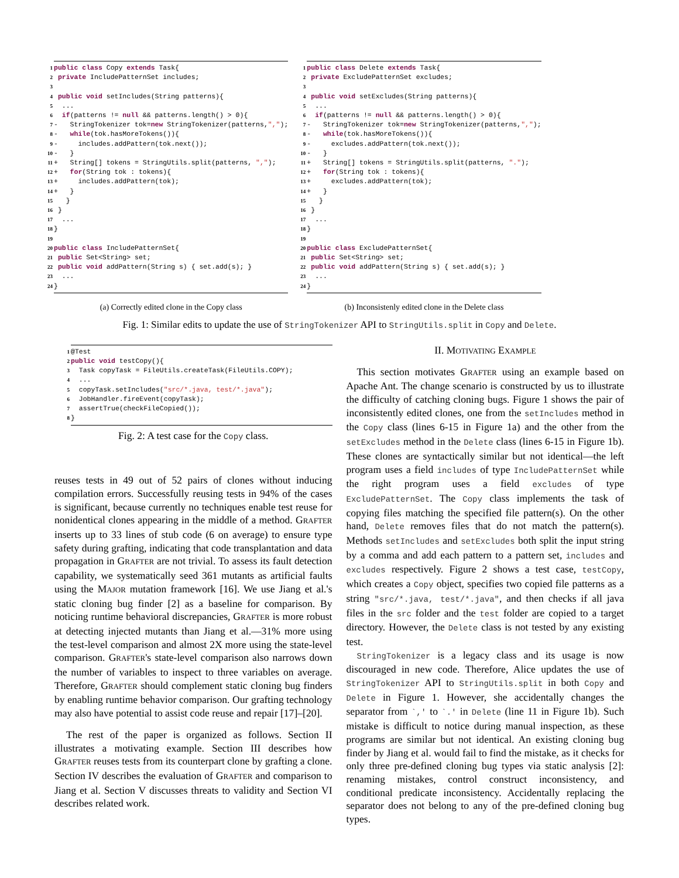1 public class Copy extends Task{ 2 private IncludePatternSet includes; 3 4 public void setIncludes(String patterns){ 5 ... 6 if(patterns != null && patterns.length() > 0){ 7 - StringTokenizer tok=new StringTokenizer(patterns,","); 8 - while(tok.hasMoreTokens()){ 9 - includes.addPattern(tok.next()); 10 - } 11 + String[] tokens = StringUtils.split(patterns, ","); 12 + for(String tok : tokens){ 13 + includes.addPattern(tok); 14 + } 15 } 16 } 17 ... 18 } 19 20 public class IncludePatternSet{ 21 public Set<String> set; 22 public void addPattern(String s) { set.add(s); } 23 ... 24 }
(a) Correctly edited clone in the Copy class
1 public class Delete extends Task{ 2 private ExcludePatternSet excludes; 3 4 public void setExcludes(String patterns){ 5 ... 6 if(patterns != null && patterns.length() > 0){ 7 - StringTokenizer tok=new StringTokenizer(patterns,","); 8 - while(tok.hasMoreTokens()){ 9 - excludes.addPattern(tok.next()); 10 - } 11 + String[] tokens = StringUtils.split(patterns, "."); 12 + for(String tok : tokens){ 13 + excludes.addPattern(tok); 14 + } 15 } 16 } 17 ... 18 } 19 20 public class ExcludePatternSet{ 21 public Set<String> set; 22 public void addPattern(String s) { set.add(s); } 23 ... 24 }
(b) Inconsistenly edited clone in the Delete class
Fig. 1: Similar edits to update the use of StringTokenizer API to StringUtils.split in Copy and Delete.
1 @Test 2 public void testCopy(){ 3 Task copyTask = FileUtils.createTask(FileUtils.COPY); 4 ... 5 copyTask.setIncludes("src/*.java, test/*.java"); 6 JobHandler.fireEvent(copyTask); 7 assertTrue(checkFileCopied()); 8 }
Fig. 2: A test case for the Copy class.
reuses tests in 49 out of 52 pairs of clones without inducing compilation errors. Successfully reusing tests in 94% of the cases is significant, because currently no techniques enable test reuse for nonidentical clones appearing in the middle of a method. GRAFTER inserts up to 33 lines of stub code (6 on average) to ensure type safety during grafting, indicating that code transplantation and data propagation in GRAFTER are not trivial. To assess its fault detection capability, we systematically seed 361 mutants as artificial faults using the MAJOR mutation framework [16]. We use Jiang et al.'s static cloning bug finder [2] as a baseline for comparison. By noticing runtime behavioral discrepancies, GRAFTER is more robust at detecting injected mutants than Jiang et al.—31% more using the test-level comparison and almost 2X more using the state-level comparison. GRAFTER's state-level comparison also narrows down the number of variables to inspect to three variables on average. Therefore, GRAFTER should complement static cloning bug finders by enabling runtime behavior comparison. Our grafting technology may also have potential to assist code reuse and repair [17]–[20].
The rest of the paper is organized as follows. Section II illustrates a motivating example. Section III describes how GRAFTER reuses tests from its counterpart clone by grafting a clone. Section IV describes the evaluation of GRAFTER and comparison to Jiang et al. Section V discusses threats to validity and Section VI describes related work.
II. MOTIVATING EXAMPLE
This section motivates GRAFTER using an example based on Apache Ant. The change scenario is constructed by us to illustrate the difficulty of catching cloning bugs. Figure 1 shows the pair of inconsistently edited clones, one from the setIncludes method in the Copy class (lines 6-15 in Figure 1a) and the other from the setExcludes method in the Delete class (lines 6-15 in Figure 1b). These clones are syntactically similar but not identical—the left program uses a field includes of type IncludePatternSet while the right program uses a field excludes of type ExcludePatternSet. The Copy class implements the task of copying files matching the specified file pattern(s). On the other hand, Delete removes files that do not match the pattern(s). Methods setIncludes and setExcludes both split the input string by a comma and add each pattern to a pattern set, includes and excludes respectively. Figure 2 shows a test case, testCopy, which creates a Copy object, specifies two copied file patterns as a string "src/*.java, test/*.java", and then checks if all java files in the src folder and the test folder are copied to a target directory. However, the Delete class is not tested by any existing test.
StringTokenizer is a legacy class and its usage is now discouraged in new code. Therefore, Alice updates the use of StringTokenizer API to StringUtils.split in both Copy and Delete in Figure 1. However, she accidentally changes the separator from `,' to `.' in Delete (line 11 in Figure 1b). Such mistake is difficult to notice during manual inspection, as these programs are similar but not identical. An existing cloning bug finder by Jiang et al. would fail to find the mistake, as it checks for only three pre-defined cloning bug types via static analysis [2]: renaming mistakes, control construct inconsistency, and conditional predicate inconsistency. Accidentally replacing the separator does not belong to any of the pre-defined cloning bug types.